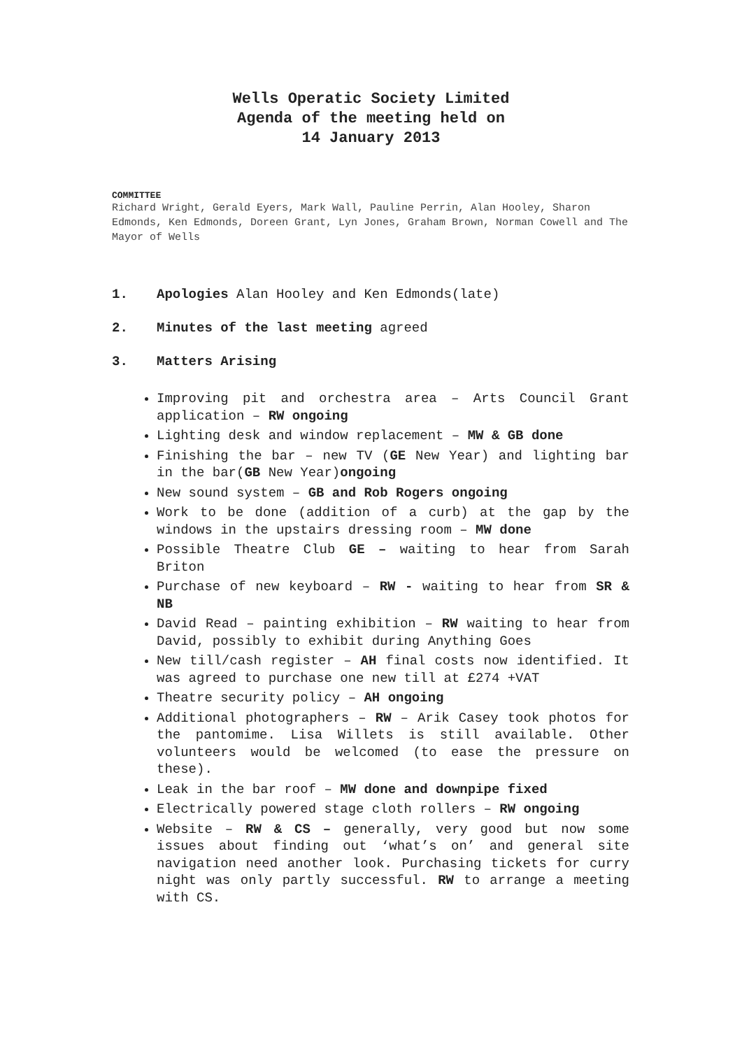Wells Operatic Society Limited
Agenda of the meeting held on
14 January 2013
COMMITTEE
Richard Wright, Gerald Eyers, Mark Wall, Pauline Perrin, Alan Hooley, Sharon Edmonds, Ken Edmonds, Doreen Grant, Lyn Jones, Graham Brown, Norman Cowell and The Mayor of Wells
1. Apologies Alan Hooley and Ken Edmonds(late)
2. Minutes of the last meeting agreed
3. Matters Arising
Improving pit and orchestra area – Arts Council Grant application – RW ongoing
Lighting desk and window replacement – MW & GB done
Finishing the bar – new TV (GE New Year) and lighting bar in the bar(GB New Year)ongoing
New sound system – GB and Rob Rogers ongoing
Work to be done (addition of a curb) at the gap by the windows in the upstairs dressing room – MW done
Possible Theatre Club GE – waiting to hear from Sarah Briton
Purchase of new keyboard – RW - waiting to hear from SR & NB
David Read – painting exhibition – RW waiting to hear from David, possibly to exhibit during Anything Goes
New till/cash register – AH final costs now identified. It was agreed to purchase one new till at £274 +VAT
Theatre security policy – AH ongoing
Additional photographers – RW – Arik Casey took photos for the pantomime. Lisa Willets is still available. Other volunteers would be welcomed (to ease the pressure on these).
Leak in the bar roof – MW done and downpipe fixed
Electrically powered stage cloth rollers – RW ongoing
Website – RW & CS – generally, very good but now some issues about finding out ‘what’s on’ and general site navigation need another look. Purchasing tickets for curry night was only partly successful. RW to arrange a meeting with CS.